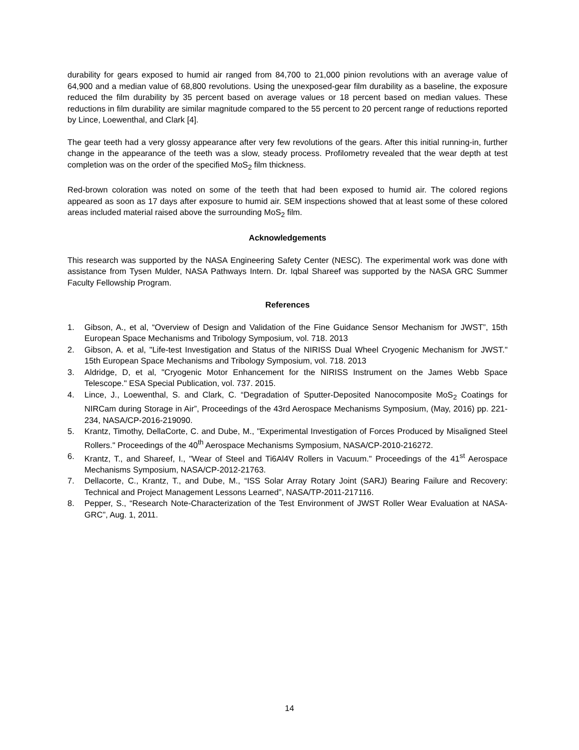durability for gears exposed to humid air ranged from 84,700 to 21,000 pinion revolutions with an average value of 64,900 and a median value of 68,800 revolutions. Using the unexposed-gear film durability as a baseline, the exposure reduced the film durability by 35 percent based on average values or 18 percent based on median values. These reductions in film durability are similar magnitude compared to the 55 percent to 20 percent range of reductions reported by Lince, Loewenthal, and Clark [4].
The gear teeth had a very glossy appearance after very few revolutions of the gears. After this initial running-in, further change in the appearance of the teeth was a slow, steady process. Profilometry revealed that the wear depth at test completion was on the order of the specified MoS<sub>2</sub> film thickness.
Red-brown coloration was noted on some of the teeth that had been exposed to humid air. The colored regions appeared as soon as 17 days after exposure to humid air. SEM inspections showed that at least some of these colored areas included material raised above the surrounding MoS<sub>2</sub> film.
Acknowledgements
This research was supported by the NASA Engineering Safety Center (NESC). The experimental work was done with assistance from Tysen Mulder, NASA Pathways Intern. Dr. Iqbal Shareef was supported by the NASA GRC Summer Faculty Fellowship Program.
References
1. Gibson, A., et al, “Overview of Design and Validation of the Fine Guidance Sensor Mechanism for JWST”, 15th European Space Mechanisms and Tribology Symposium, vol. 718. 2013
2. Gibson, A. et al, "Life-test Investigation and Status of the NIRISS Dual Wheel Cryogenic Mechanism for JWST." 15th European Space Mechanisms and Tribology Symposium, vol. 718. 2013
3. Aldridge, D, et al, "Cryogenic Motor Enhancement for the NIRISS Instrument on the James Webb Space Telescope." ESA Special Publication, vol. 737. 2015.
4. Lince, J., Loewenthal, S. and Clark, C. “Degradation of Sputter-Deposited Nanocomposite MoS<sub>2</sub> Coatings for NIRCam during Storage in Air”, Proceedings of the 43rd Aerospace Mechanisms Symposium, (May, 2016) pp. 221-234, NASA/CP-2016-219090.
5. Krantz, Timothy, DellaCorte, C. and Dube, M., "Experimental Investigation of Forces Produced by Misaligned Steel Rollers." Proceedings of the 40<sup>th</sup> Aerospace Mechanisms Symposium, NASA/CP-2010-216272.
6. Krantz, T., and Shareef, I., "Wear of Steel and Ti6Al4V Rollers in Vacuum." Proceedings of the 41<sup>st</sup> Aerospace Mechanisms Symposium, NASA/CP-2012-21763.
7. Dellacorte, C., Krantz, T., and Dube, M., “ISS Solar Array Rotary Joint (SARJ) Bearing Failure and Recovery: Technical and Project Management Lessons Learned”, NASA/TP-2011-217116.
8. Pepper, S., “Research Note-Characterization of the Test Environment of JWST Roller Wear Evaluation at NASA-GRC”, Aug. 1, 2011.
14